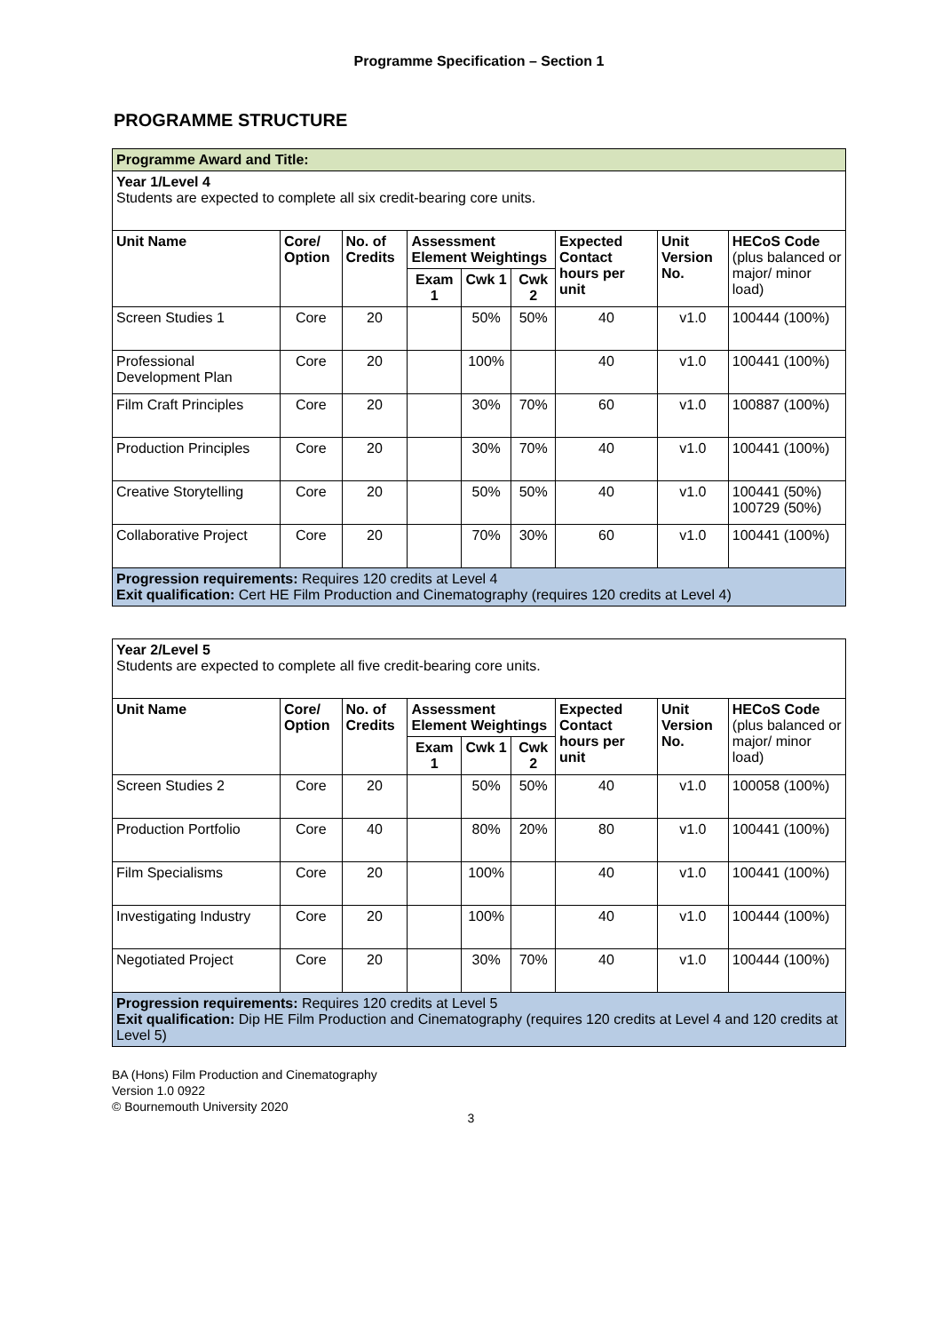Programme Specification – Section 1
PROGRAMME STRUCTURE
| Programme Award and Title: | | | | | | | | |
| Year 1/Level 4 Students are expected to complete all six credit-bearing core units. | | | | | | | | |
| Unit Name | Core/ Option | No. of Credits | Assessment Element Weightings | | | Expected Contact hours per unit | Unit Version No. | HECoS Code (plus balanced or major/ minor load) |
| | | | Exam 1 | Cwk 1 | Cwk 2 | | | |
| Screen Studies 1 | Core | 20 | | 50% | 50% | 40 | v1.0 | 100444 (100%) |
| Professional Development Plan | Core | 20 | | 100% | | 40 | v1.0 | 100441 (100%) |
| Film Craft Principles | Core | 20 | | 30% | 70% | 60 | v1.0 | 100887 (100%) |
| Production Principles | Core | 20 | | 30% | 70% | 40 | v1.0 | 100441 (100%) |
| Creative Storytelling | Core | 20 | | 50% | 50% | 40 | v1.0 | 100441 (50%) 100729 (50%) |
| Collaborative Project | Core | 20 | | 70% | 30% | 60 | v1.0 | 100441 (100%) |
| Progression requirements: Requires 120 credits at Level 4 Exit qualification: Cert HE Film Production and Cinematography (requires 120 credits at Level 4) | | | | | | | | |
| Year 2/Level 5 Students are expected to complete all five credit-bearing core units. | | | | | | | | |
| Unit Name | Core/ Option | No. of Credits | Assessment Element Weightings | | | Expected Contact hours per unit | Unit Version No. | HECoS Code (plus balanced or major/ minor load) |
| | | | Exam 1 | Cwk 1 | Cwk 2 | | | |
| Screen Studies 2 | Core | 20 | | 50% | 50% | 40 | v1.0 | 100058 (100%) |
| Production Portfolio | Core | 40 | | 80% | 20% | 80 | v1.0 | 100441 (100%) |
| Film Specialisms | Core | 20 | | 100% | | 40 | v1.0 | 100441 (100%) |
| Investigating Industry | Core | 20 | | 100% | | 40 | v1.0 | 100444 (100%) |
| Negotiated Project | Core | 20 | | 30% | 70% | 40 | v1.0 | 100444 (100%) |
| Progression requirements: Requires 120 credits at Level 5 Exit qualification: Dip HE Film Production and Cinematography (requires 120 credits at Level 4 and 120 credits at Level 5) | | | | | | | | |
BA (Hons) Film Production and Cinematography
Version 1.0 0922
© Bournemouth University 2020
3